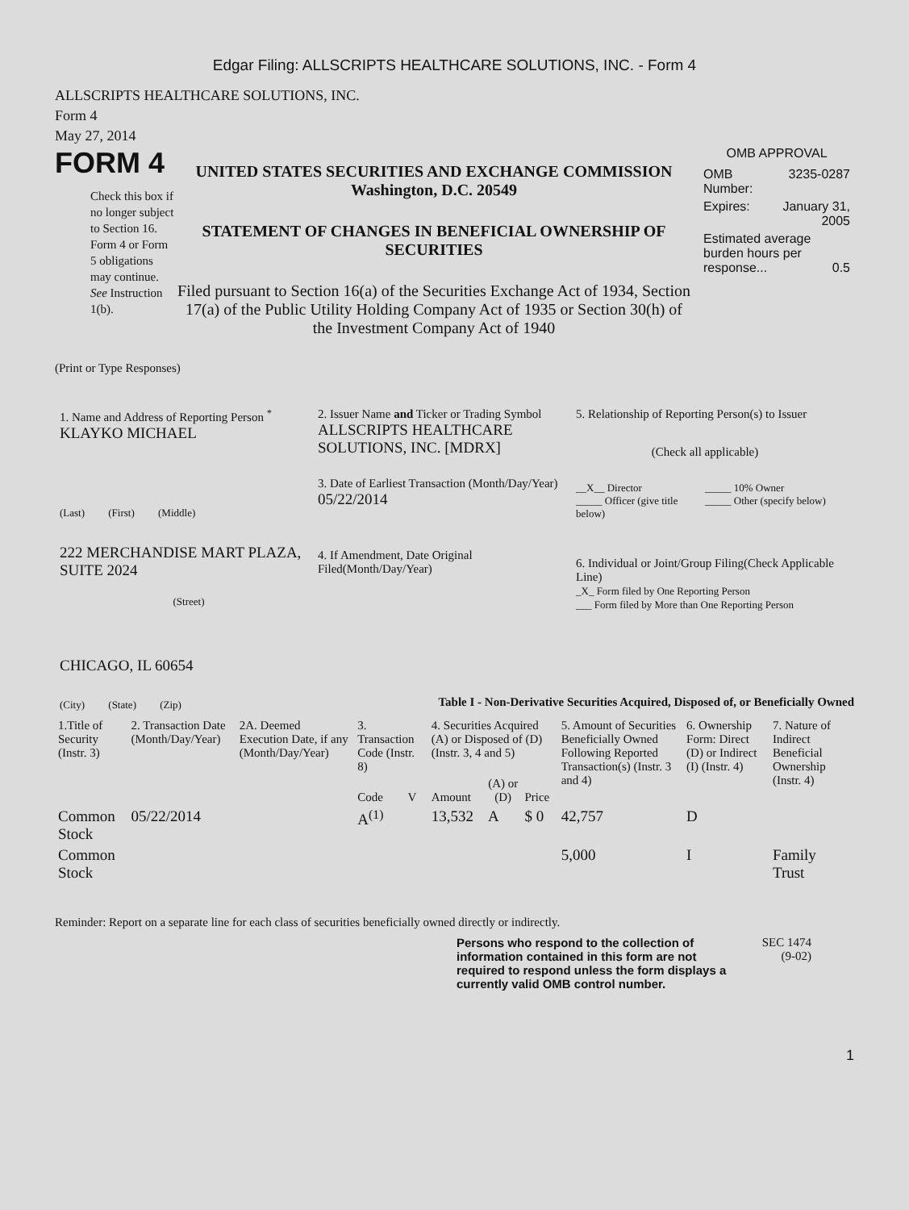Edgar Filing: ALLSCRIPTS HEALTHCARE SOLUTIONS, INC. - Form 4
ALLSCRIPTS HEALTHCARE SOLUTIONS, INC.
Form 4
May 27, 2014
FORM 4
Check this box if no longer subject to Section 16. Form 4 or Form 5 obligations may continue. See Instruction 1(b).
UNITED STATES SECURITIES AND EXCHANGE COMMISSION
Washington, D.C. 20549
STATEMENT OF CHANGES IN BENEFICIAL OWNERSHIP OF SECURITIES
Filed pursuant to Section 16(a) of the Securities Exchange Act of 1934, Section 17(a) of the Public Utility Holding Company Act of 1935 or Section 30(h) of the Investment Company Act of 1940
OMB APPROVAL
| OMB Number: | 3235-0287 |
| Expires: | January 31, 2005 |
| Estimated average burden hours per response... 0.5 | |
(Print or Type Responses)
1. Name and Address of Reporting Person <sup>*</sup>
KLAYKO MICHAEL
(Last) (First) (Middle)
222 MERCHANDISE MART PLAZA, SUITE 2024
(Street)
CHICAGO, IL 60654
(City) (State) (Zip)
2. Issuer Name and Ticker or Trading Symbol
ALLSCRIPTS HEALTHCARE SOLUTIONS, INC. [MDRX]
3. Date of Earliest Transaction (Month/Day/Year)
05/22/2014
4. If Amendment, Date Original Filed(Month/Day/Year)
5. Relationship of Reporting Person(s) to Issuer
(Check all applicable)
__X__ Director
_____ 10% Owner
_____ Officer (give title below)
_____ Other (specify below)
6. Individual or Joint/Group Filing(Check Applicable Line)
_X_ Form filed by One Reporting Person
___ Form filed by More than One Reporting Person
Table I - Non-Derivative Securities Acquired, Disposed of, or Beneficially Owned
| 1.Title of Security (Instr. 3) | 2. Transaction Date (Month/Day/Year) | 2A. Deemed Execution Date, if any (Month/Day/Year) | 3. Transaction Code (Instr. 8) | | 4. Securities Acquired (A) or Disposed of (D) (Instr. 3, 4 and 5) | | | 5. Amount of Securities Beneficially Owned Following Reported Transaction(s) (Instr. 3 and 4) | 6. Ownership Form: Direct (D) or Indirect (I) (Instr. 4) | 7. Nature of Indirect Beneficial Ownership (Instr. 4) |
| --- | --- | --- | --- | --- | --- | --- | --- | --- | --- | --- |
| | | | Code | V | Amount | (A) or (D) | Price | | | |
| Common Stock | 05/22/2014 | | A<sup>(1)</sup> | | 13,532 | A | $ 0 | 42,757 | D | |
| Common Stock | | | | | | | | 5,000 | I | Family Trust |
Reminder: Report on a separate line for each class of securities beneficially owned directly or indirectly.
Persons who respond to the collection of information contained in this form are not required to respond unless the form displays a currently valid OMB control number.
SEC 1474
(9-02)
1